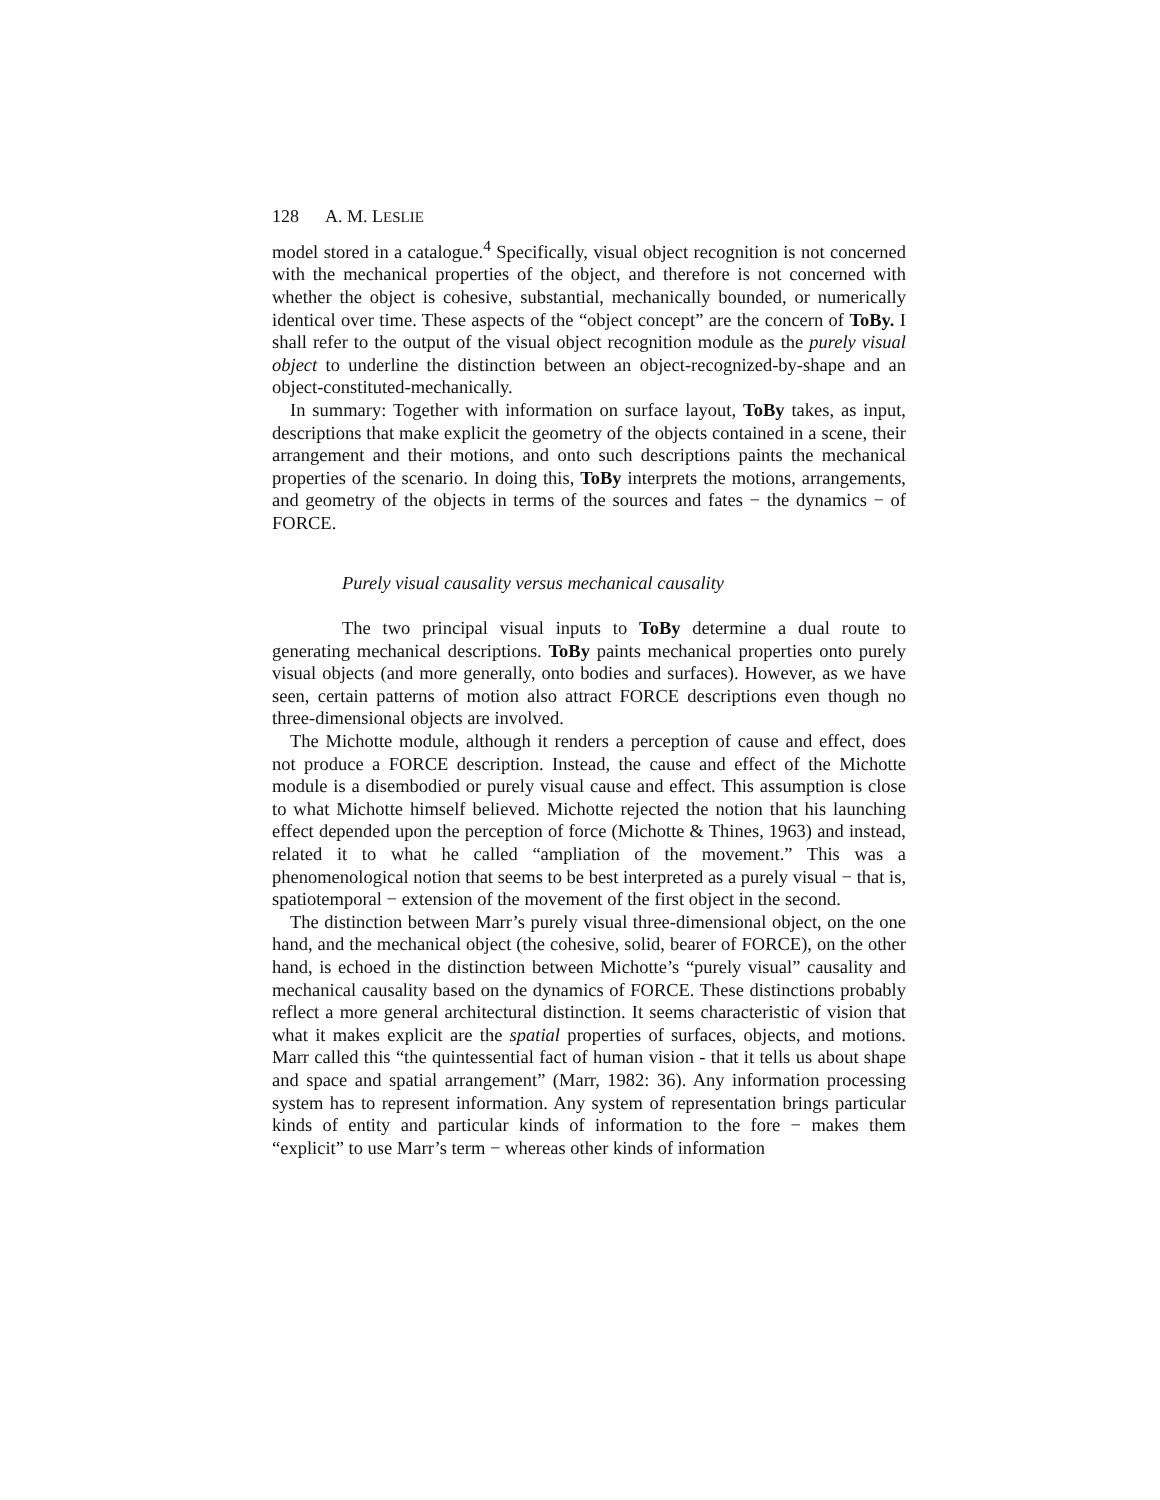128 A. M. LESLIE
model stored in a catalogue.<sup>4</sup> Specifically, visual object recognition is not concerned with the mechanical properties of the object, and therefore is not concerned with whether the object is cohesive, substantial, mechanically bounded, or numerically identical over time. These aspects of the “object concept” are the concern of ToBy. I shall refer to the output of the visual object recognition module as the purely visual object to underline the distinction between an object-recognized-by-shape and an object-constituted-mechanically.
In summary: Together with information on surface layout, ToBy takes, as input, descriptions that make explicit the geometry of the objects contained in a scene, their arrangement and their motions, and onto such descriptions paints the mechanical properties of the scenario. In doing this, ToBy interprets the motions, arrangements, and geometry of the objects in terms of the sources and fates − the dynamics − of FORCE.
Purely visual causality versus mechanical causality
The two principal visual inputs to ToBy determine a dual route to generating mechanical descriptions. ToBy paints mechanical properties onto purely visual objects (and more generally, onto bodies and surfaces). However, as we have seen, certain patterns of motion also attract FORCE descriptions even though no three-dimensional objects are involved.
The Michotte module, although it renders a perception of cause and effect, does not produce a FORCE description. Instead, the cause and effect of the Michotte module is a disembodied or purely visual cause and effect. This assumption is close to what Michotte himself believed. Michotte rejected the notion that his launching effect depended upon the perception of force (Michotte & Thines, 1963) and instead, related it to what he called “ampliation of the movement.” This was a phenomenological notion that seems to be best interpreted as a purely visual − that is, spatiotemporal − extension of the movement of the first object in the second.
The distinction between Marr’s purely visual three-dimensional object, on the one hand, and the mechanical object (the cohesive, solid, bearer of FORCE), on the other hand, is echoed in the distinction between Michotte’s “purely visual” causality and mechanical causality based on the dynamics of FORCE. These distinctions probably reflect a more general architectural distinction. It seems characteristic of vision that what it makes explicit are the spatial properties of surfaces, objects, and motions. Marr called this “the quintessential fact of human vision - that it tells us about shape and space and spatial arrangement” (Marr, 1982: 36). Any information processing system has to represent information. Any system of representation brings particular kinds of entity and particular kinds of information to the fore − makes them “explicit” to use Marr’s term − whereas other kinds of information